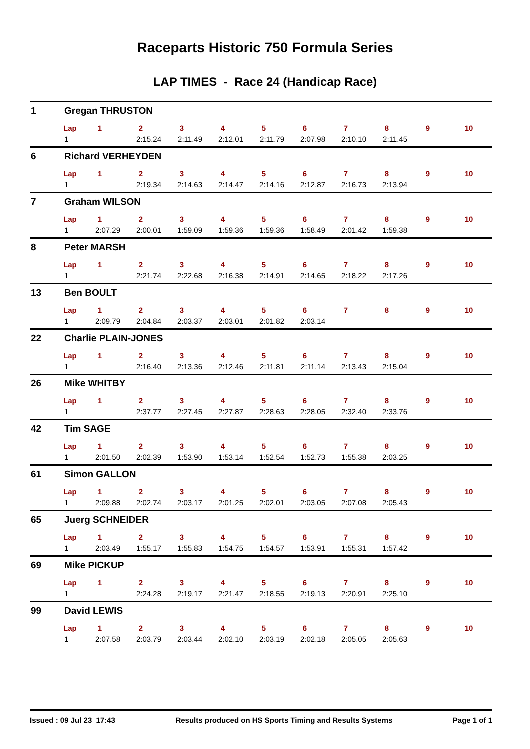Raceparts Historic 750 Formula Series
LAP TIMES - Race 24 (Handicap Race)
1 Gregan THRUSTON
| Lap | 1 | 2 | 3 | 4 | 5 | 6 | 7 | 8 | 9 | 10 |
| 1 | | 2:15.24 | 2:11.49 | 2:12.01 | 2:11.79 | 2:07.98 | 2:10.10 | 2:11.45 | | |
6 Richard VERHEYDEN
| Lap | 1 | 2 | 3 | 4 | 5 | 6 | 7 | 8 | 9 | 10 |
| 1 | | 2:19.34 | 2:14.63 | 2:14.47 | 2:14.16 | 2:12.87 | 2:16.73 | 2:13.94 | | |
7 Graham WILSON
| Lap | 1 | 2 | 3 | 4 | 5 | 6 | 7 | 8 | 9 | 10 |
| 1 | 2:07.29 | 2:00.01 | 1:59.09 | 1:59.36 | 1:59.36 | 1:58.49 | 2:01.42 | 1:59.38 | | |
8 Peter MARSH
| Lap | 1 | 2 | 3 | 4 | 5 | 6 | 7 | 8 | 9 | 10 |
| 1 | | 2:21.74 | 2:22.68 | 2:16.38 | 2:14.91 | 2:14.65 | 2:18.22 | 2:17.26 | | |
13 Ben BOULT
| Lap | 1 | 2 | 3 | 4 | 5 | 6 | 7 | 8 | 9 | 10 |
| 1 | 2:09.79 | 2:04.84 | 2:03.37 | 2:03.01 | 2:01.82 | 2:03.14 | | | | |
22 Charlie PLAIN-JONES
| Lap | 1 | 2 | 3 | 4 | 5 | 6 | 7 | 8 | 9 | 10 |
| 1 | | 2:16.40 | 2:13.36 | 2:12.46 | 2:11.81 | 2:11.14 | 2:13.43 | 2:15.04 | | |
26 Mike WHITBY
| Lap | 1 | 2 | 3 | 4 | 5 | 6 | 7 | 8 | 9 | 10 |
| 1 | | 2:37.77 | 2:27.45 | 2:27.87 | 2:28.63 | 2:28.05 | 2:32.40 | 2:33.76 | | |
42 Tim SAGE
| Lap | 1 | 2 | 3 | 4 | 5 | 6 | 7 | 8 | 9 | 10 |
| 1 | 2:01.50 | 2:02.39 | 1:53.90 | 1:53.14 | 1:52.54 | 1:52.73 | 1:55.38 | 2:03.25 | | |
61 Simon GALLON
| Lap | 1 | 2 | 3 | 4 | 5 | 6 | 7 | 8 | 9 | 10 |
| 1 | 2:09.88 | 2:02.74 | 2:03.17 | 2:01.25 | 2:02.01 | 2:03.05 | 2:07.08 | 2:05.43 | | |
65 Juerg SCHNEIDER
| Lap | 1 | 2 | 3 | 4 | 5 | 6 | 7 | 8 | 9 | 10 |
| 1 | 2:03.49 | 1:55.17 | 1:55.83 | 1:54.75 | 1:54.57 | 1:53.91 | 1:55.31 | 1:57.42 | | |
69 Mike PICKUP
| Lap | 1 | 2 | 3 | 4 | 5 | 6 | 7 | 8 | 9 | 10 |
| 1 | | 2:24.28 | 2:19.17 | 2:21.47 | 2:18.55 | 2:19.13 | 2:20.91 | 2:25.10 | | |
99 David LEWIS
| Lap | 1 | 2 | 3 | 4 | 5 | 6 | 7 | 8 | 9 | 10 |
| 1 | 2:07.58 | 2:03.79 | 2:03.44 | 2:02.10 | 2:03.19 | 2:02.18 | 2:05.05 | 2:05.63 | | |
Issued : 09 Jul 23 17:43 Results produced on HS Sports Timing and Results Systems Page 1 of 1